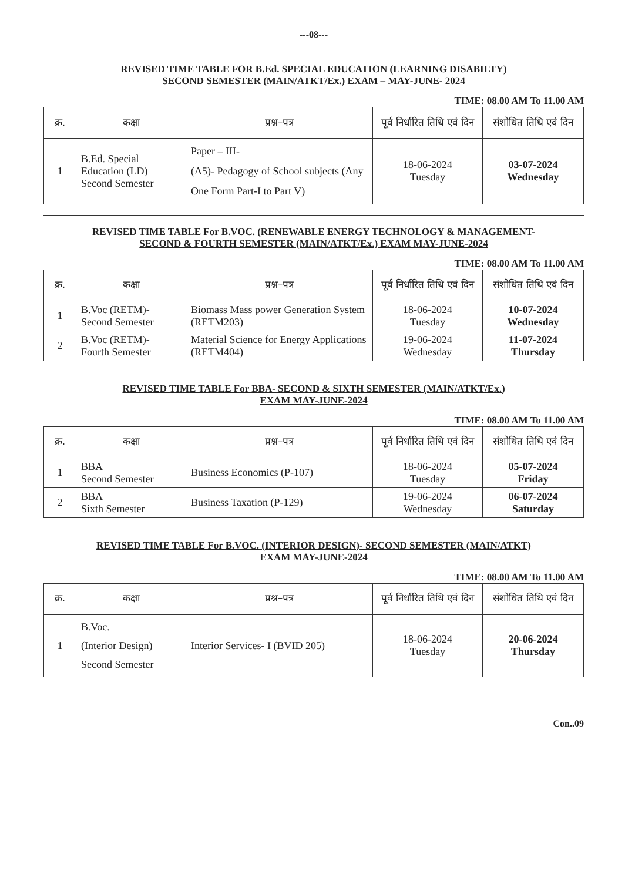---08---
REVISED TIME TABLE FOR B.Ed. SPECIAL EDUCATION (LEARNING DISABILTY)
SECOND SEMESTER (MAIN/ATKT/Ex.) EXAM – MAY-JUNE- 2024
TIME: 08.00 AM To 11.00 AM
| क्र. | कक्षा | प्रश्न–पत्र | पूर्व निर्धारित तिथि एवं दिन | संशोधित तिथि एवं दिन |
| --- | --- | --- | --- | --- |
| 1 | B.Ed. Special Education (LD) Second Semester | Paper – III- (A5)- Pedagogy of School subjects (Any One Form Part-I to Part V) | 18-06-2024 Tuesday | 03-07-2024 Wednesday |
REVISED TIME TABLE For B.VOC. (RENEWABLE ENERGY TECHNOLOGY & MANAGEMENT-
SECOND & FOURTH SEMESTER (MAIN/ATKT/Ex.) EXAM MAY-JUNE-2024
TIME: 08.00 AM To 11.00 AM
| क्र. | कक्षा | प्रश्न–पत्र | पूर्व निर्धारित तिथि एवं दिन | संशोधित तिथि एवं दिन |
| --- | --- | --- | --- | --- |
| 1 | B.Voc (RETM)- Second Semester | Biomass Mass power Generation System (RETM203) | 18-06-2024 Tuesday | 10-07-2024 Wednesday |
| 2 | B.Voc (RETM)- Fourth Semester | Material Science for Energy Applications (RETM404) | 19-06-2024 Wednesday | 11-07-2024 Thursday |
REVISED TIME TABLE For BBA- SECOND & SIXTH SEMESTER (MAIN/ATKT/Ex.)
EXAM MAY-JUNE-2024
TIME: 08.00 AM To 11.00 AM
| क्र. | कक्षा | प्रश्न–पत्र | पूर्व निर्धारित तिथि एवं दिन | संशोधित तिथि एवं दिन |
| --- | --- | --- | --- | --- |
| 1 | BBA Second Semester | Business Economics (P-107) | 18-06-2024 Tuesday | 05-07-2024 Friday |
| 2 | BBA Sixth Semester | Business Taxation (P-129) | 19-06-2024 Wednesday | 06-07-2024 Saturday |
REVISED TIME TABLE For B.VOC. (INTERIOR DESIGN)- SECOND SEMESTER (MAIN/ATKT)
EXAM MAY-JUNE-2024
TIME: 08.00 AM To 11.00 AM
| क्र. | कक्षा | प्रश्न–पत्र | पूर्व निर्धारित तिथि एवं दिन | संशोधित तिथि एवं दिन |
| --- | --- | --- | --- | --- |
| 1 | B.Voc. (Interior Design) Second Semester | Interior Services- I (BVID 205) | 18-06-2024 Tuesday | 20-06-2024 Thursday |
Con..09